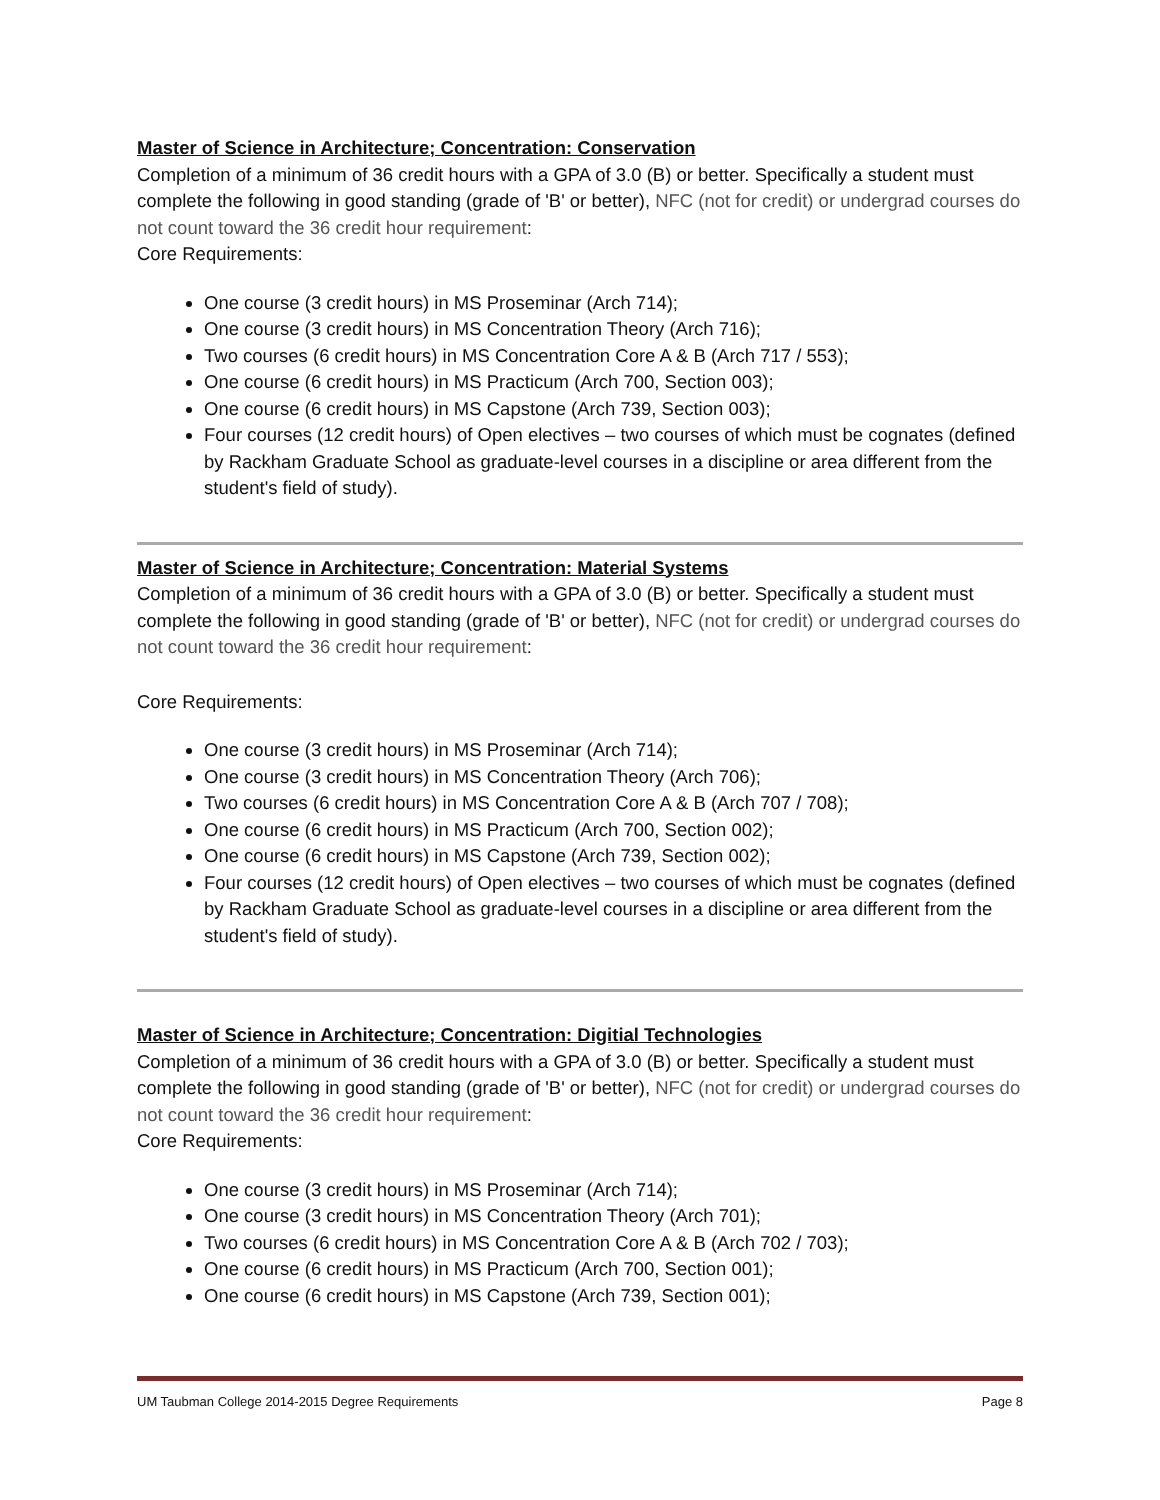Master of Science in Architecture; Concentration: Conservation
Completion of a minimum of 36 credit hours with a GPA of 3.0 (B) or better. Specifically a student must complete the following in good standing (grade of 'B' or better), NFC (not for credit) or undergrad courses do not count toward the 36 credit hour requirement:
Core Requirements:
One course (3 credit hours) in MS Proseminar (Arch 714);
One course (3 credit hours) in MS Concentration Theory (Arch 716);
Two courses (6 credit hours) in MS Concentration Core A & B (Arch 717 / 553);
One course (6 credit hours) in MS Practicum (Arch 700, Section 003);
One course (6 credit hours) in MS Capstone (Arch 739, Section 003);
Four courses (12 credit hours) of Open electives – two courses of which must be cognates (defined by Rackham Graduate School as graduate-level courses in a discipline or area different from the student's field of study).
Master of Science in Architecture; Concentration: Material Systems
Completion of a minimum of 36 credit hours with a GPA of 3.0 (B) or better. Specifically a student must complete the following in good standing (grade of 'B' or better), NFC (not for credit) or undergrad courses do not count toward the 36 credit hour requirement:
Core Requirements:
One course (3 credit hours) in MS Proseminar (Arch 714);
One course (3 credit hours) in MS Concentration Theory (Arch 706);
Two courses (6 credit hours) in MS Concentration Core A & B (Arch 707 / 708);
One course (6 credit hours) in MS Practicum (Arch 700, Section 002);
One course (6 credit hours) in MS Capstone (Arch 739, Section 002);
Four courses (12 credit hours) of Open electives – two courses of which must be cognates (defined by Rackham Graduate School as graduate-level courses in a discipline or area different from the student's field of study).
Master of Science in Architecture; Concentration: Digitial Technologies
Completion of a minimum of 36 credit hours with a GPA of 3.0 (B) or better. Specifically a student must complete the following in good standing (grade of 'B' or better), NFC (not for credit) or undergrad courses do not count toward the 36 credit hour requirement:
Core Requirements:
One course (3 credit hours) in MS Proseminar (Arch 714);
One course (3 credit hours) in MS Concentration Theory (Arch 701);
Two courses (6 credit hours) in MS Concentration Core A & B (Arch 702 / 703);
One course (6 credit hours) in MS Practicum (Arch 700, Section 001);
One course (6 credit hours) in MS Capstone (Arch 739, Section 001);
UM Taubman College 2014-2015 Degree Requirements Page 8